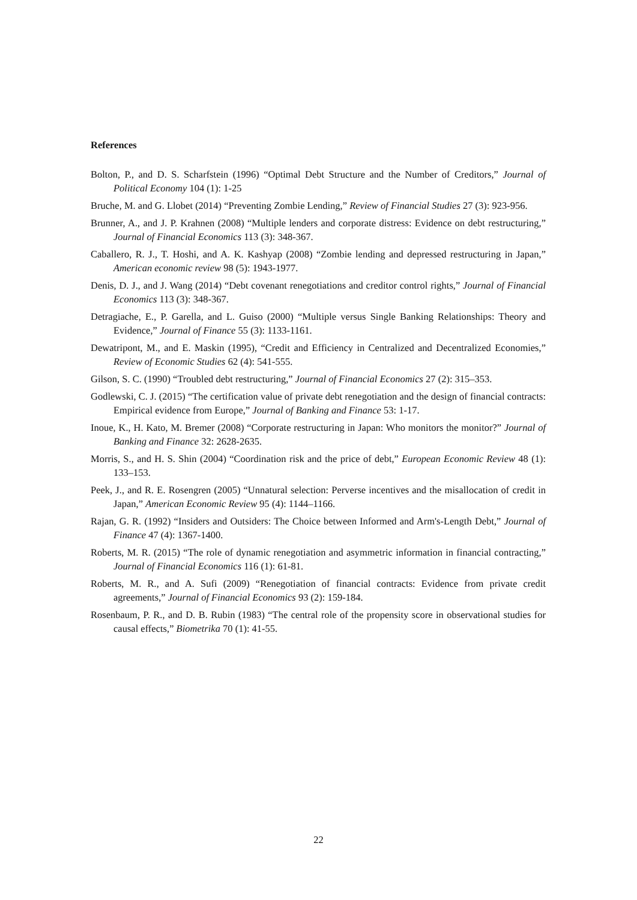References
Bolton, P., and D. S. Scharfstein (1996) “Optimal Debt Structure and the Number of Creditors,” Journal of Political Economy 104 (1): 1-25
Bruche, M. and G. Llobet (2014) “Preventing Zombie Lending,” Review of Financial Studies 27 (3): 923-956.
Brunner, A., and J. P. Krahnen (2008) “Multiple lenders and corporate distress: Evidence on debt restructuring,” Journal of Financial Economics 113 (3): 348-367.
Caballero, R. J., T. Hoshi, and A. K. Kashyap (2008) “Zombie lending and depressed restructuring in Japan,” American economic review 98 (5): 1943-1977.
Denis, D. J., and J. Wang (2014) “Debt covenant renegotiations and creditor control rights,” Journal of Financial Economics 113 (3): 348-367.
Detragiache, E., P. Garella, and L. Guiso (2000) “Multiple versus Single Banking Relationships: Theory and Evidence,” Journal of Finance 55 (3): 1133-1161.
Dewatripont, M., and E. Maskin (1995), “Credit and Efficiency in Centralized and Decentralized Economies,” Review of Economic Studies 62 (4): 541-555.
Gilson, S. C. (1990) “Troubled debt restructuring,” Journal of Financial Economics 27 (2): 315–353.
Godlewski, C. J. (2015) “The certification value of private debt renegotiation and the design of financial contracts: Empirical evidence from Europe,” Journal of Banking and Finance 53: 1-17.
Inoue, K., H. Kato, M. Bremer (2008) “Corporate restructuring in Japan: Who monitors the monitor?” Journal of Banking and Finance 32: 2628-2635.
Morris, S., and H. S. Shin (2004) “Coordination risk and the price of debt,” European Economic Review 48 (1): 133–153.
Peek, J., and R. E. Rosengren (2005) “Unnatural selection: Perverse incentives and the misallocation of credit in Japan,” American Economic Review 95 (4): 1144–1166.
Rajan, G. R. (1992) “Insiders and Outsiders: The Choice between Informed and Arm's-Length Debt,” Journal of Finance 47 (4): 1367-1400.
Roberts, M. R. (2015) “The role of dynamic renegotiation and asymmetric information in financial contracting,” Journal of Financial Economics 116 (1): 61-81.
Roberts, M. R., and A. Sufi (2009) “Renegotiation of financial contracts: Evidence from private credit agreements,” Journal of Financial Economics 93 (2): 159-184.
Rosenbaum, P. R., and D. B. Rubin (1983) “The central role of the propensity score in observational studies for causal effects,” Biometrika 70 (1): 41-55.
22